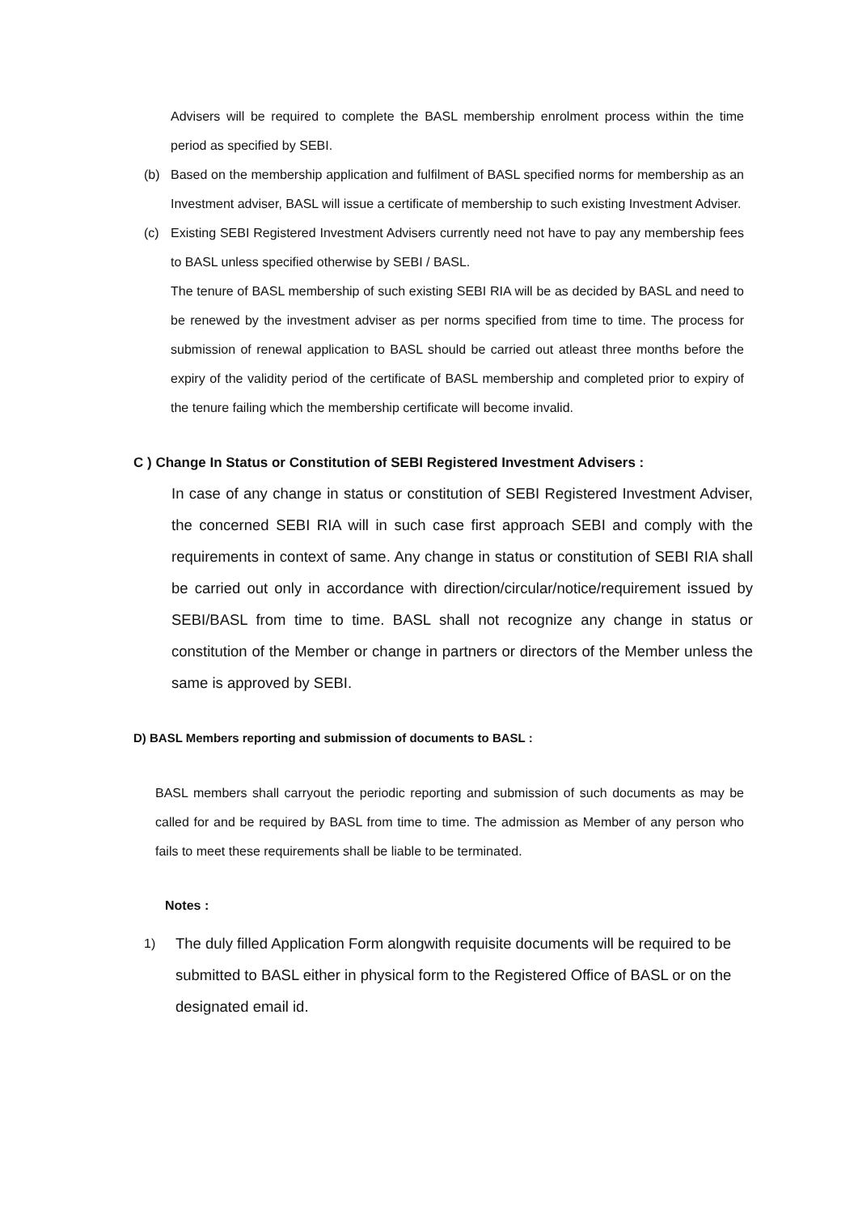Advisers will be required to complete the BASL membership enrolment process within the time period as specified by SEBI.
(b) Based on the membership application and fulfilment of BASL specified norms for membership as an Investment adviser, BASL will issue a certificate of membership to such existing Investment Adviser.
(c) Existing SEBI Registered Investment Advisers currently need not have to pay any membership fees to BASL unless specified otherwise by SEBI / BASL.
The tenure of BASL membership of such existing SEBI RIA will be as decided by BASL and need to be renewed by the investment adviser as per norms specified from time to time. The process for submission of renewal application to BASL should be carried out atleast three months before the expiry of the validity period of the certificate of BASL membership and completed prior to expiry of the tenure failing which the membership certificate will become invalid.
C ) Change In Status or Constitution of SEBI Registered Investment Advisers :
In case of any change in status or constitution of SEBI Registered Investment Adviser, the concerned SEBI RIA will in such case first approach SEBI and comply with the requirements in context of same. Any change in status or constitution of SEBI RIA shall be carried out only in accordance with direction/circular/notice/requirement issued by SEBI/BASL from time to time. BASL shall not recognize any change in status or constitution of the Member or change in partners or directors of the Member unless the same is approved by SEBI.
D) BASL Members reporting and submission of documents to BASL :
BASL members shall carryout the periodic reporting and submission of such documents as may be called for and be required by BASL from time to time. The admission as Member of any person who fails to meet these requirements shall be liable to be terminated.
Notes :
1) The duly filled Application Form alongwith requisite documents will be required to be submitted to BASL either in physical form to the Registered Office of BASL or on the designated email id.